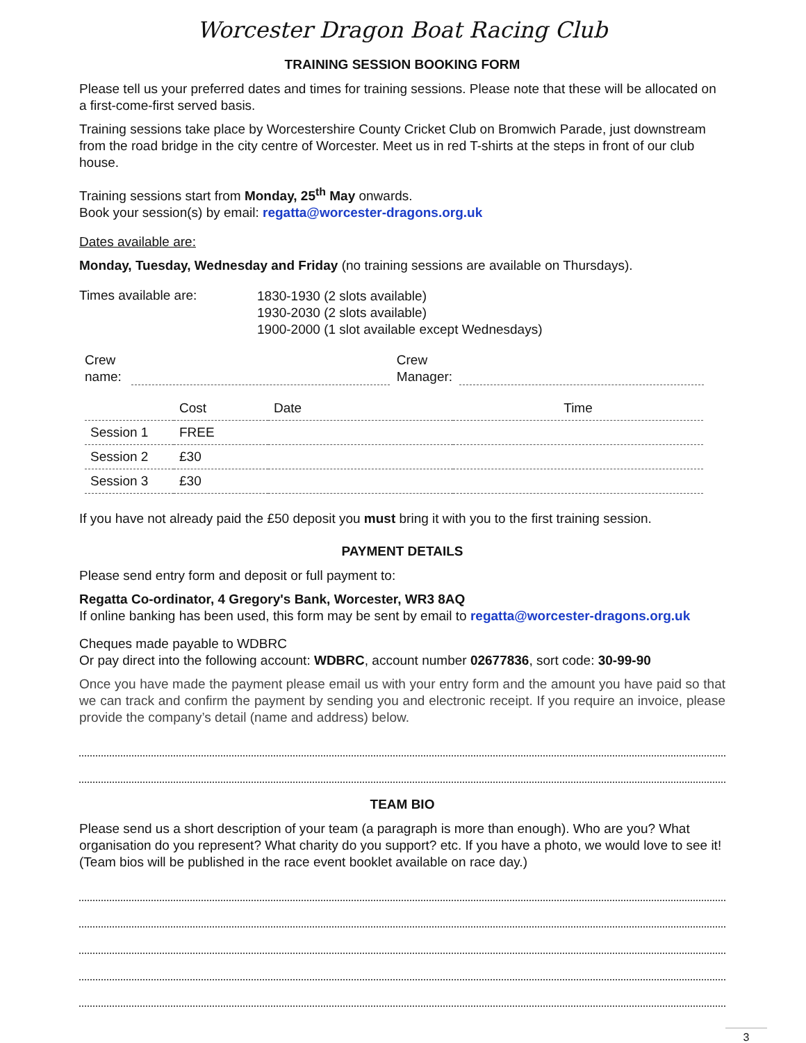Worcester Dragon Boat Racing Club
TRAINING SESSION BOOKING FORM
Please tell us your preferred dates and times for training sessions. Please note that these will be allocated on a first-come-first served basis.
Training sessions take place by Worcestershire County Cricket Club on Bromwich Parade, just downstream from the road bridge in the city centre of Worcester. Meet us in red T-shirts at the steps in front of our club house.
Training sessions start from Monday, 25<sup>th</sup> May onwards.
Book your session(s) by email: regatta@worcester-dragons.org.uk
Dates available are:
Monday, Tuesday, Wednesday and Friday (no training sessions are available on Thursdays).
Times available are:
1830-1930 (2 slots available)
1930-2030 (2 slots available)
1900-2000 (1 slot available except Wednesdays)
Crew
name:
Crew
Manager:
| | Cost | Date | Time |
| Session 1 | FREE | | |
| Session 2 | £30 | | |
| Session 3 | £30 | | |
If you have not already paid the £50 deposit you must bring it with you to the first training session.
PAYMENT DETAILS
Please send entry form and deposit or full payment to:
Regatta Co-ordinator, 4 Gregory's Bank, Worcester, WR3 8AQ
If online banking has been used, this form may be sent by email to regatta@worcester-dragons.org.uk
Cheques made payable to WDBRC
Or pay direct into the following account: WDBRC, account number 02677836, sort code: 30-99-90
Once you have made the payment please email us with your entry form and the amount you have paid so that we can track and confirm the payment by sending you and electronic receipt. If you require an invoice, please provide the company’s detail (name and address) below.
TEAM BIO
Please send us a short description of your team (a paragraph is more than enough). Who are you? What organisation do you represent? What charity do you support? etc. If you have a photo, we would love to see it! (Team bios will be published in the race event booklet available on race day.)
3